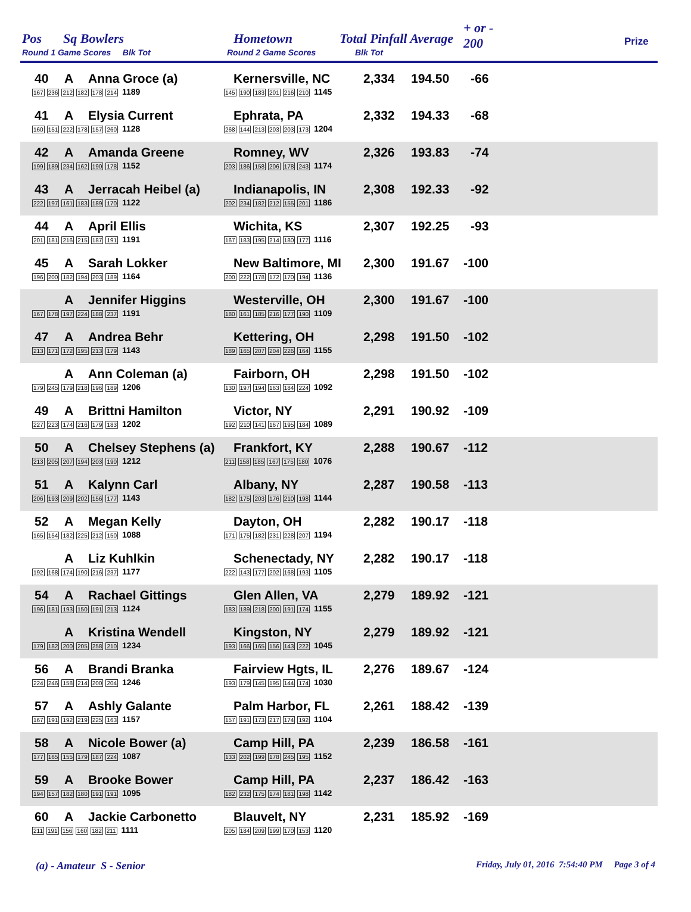Pos Sq Bowlers
Round 1 Game Scores Blk Tot
Hometown
Round 2 Game Scores
Total Pinfall Average
Blk Tot
+ or -
200 Prize
40 A Anna Groce (a) Kernersville, NC 2,334 194.50 -66
167 236 212 182 178 214 1189 145 190 183 201 216 210 1145
41 A Elysia Current Ephrata, PA 2,332 194.33 -68
160 151 222 178 157 260 1128 268 144 213 203 203 173 1204
42 A Amanda Greene Romney, WV 2,326 193.83 -74
199 189 234 162 190 178 1152 203 186 158 206 178 243 1174
43 A Jerracah Heibel (a) Indianapolis, IN 2,308 192.33 -92
222 197 161 183 189 170 1122 202 234 182 212 155 201 1186
44 A April Ellis Wichita, KS 2,307 192.25 -93
201 181 216 215 187 191 1191 167 183 195 214 180 177 1116
45 A Sarah Lokker New Baltimore, MI 2,300 191.67 -100
196 200 182 194 203 189 1164 200 222 178 172 170 194 1136
A Jennifer Higgins Westerville, OH 2,300 191.67 -100
167 178 197 224 188 237 1191 180 161 185 216 177 190 1109
47 A Andrea Behr Kettering, OH 2,298 191.50 -102
213 171 172 195 213 179 1143 189 165 207 204 226 164 1155
A Ann Coleman (a) Fairborn, OH 2,298 191.50 -102
179 245 179 218 196 189 1206 130 197 194 163 184 224 1092
49 A Brittni Hamilton Victor, NY 2,291 190.92 -109
227 223 174 216 179 183 1202 192 210 141 167 195 184 1089
50 A Chelsey Stephens (a) Frankfort, KY 2,288 190.67 -112
213 205 207 194 203 190 1212 211 158 185 167 175 180 1076
51 A Kalynn Carl Albany, NY 2,287 190.58 -113
206 193 209 202 156 177 1143 182 175 203 176 210 198 1144
52 A Megan Kelly Dayton, OH 2,282 190.17 -118
165 154 182 225 212 150 1088 171 175 182 231 228 207 1194
A Liz Kuhlkin Schenectady, NY 2,282 190.17 -118
192 168 174 190 216 237 1177 222 143 177 202 168 193 1105
54 A Rachael Gittings Glen Allen, VA 2,279 189.92 -121
196 181 193 150 191 213 1124 183 189 218 200 191 174 1155
A Kristina Wendell Kingston, NY 2,279 189.92 -121
179 182 200 205 258 210 1234 193 166 165 156 143 222 1045
56 A Brandi Branka Fairview Hgts, IL 2,276 189.67 -124
224 246 158 214 200 204 1246 193 179 145 195 144 174 1030
57 A Ashly Galante Palm Harbor, FL 2,261 188.42 -139
167 191 192 219 225 163 1157 157 191 173 217 174 192 1104
58 A Nicole Bower (a) Camp Hill, PA 2,239 186.58 -161
177 165 155 179 187 224 1087 133 202 199 178 245 195 1152
59 A Brooke Bower Camp Hill, PA 2,237 186.42 -163
194 157 182 180 191 191 1095 182 232 175 174 181 198 1142
60 A Jackie Carbonetto Blauvelt, NY 2,231 185.92 -169
211 191 156 160 182 211 1111 205 184 209 199 170 153 1120
(a) - Amateur S - Senior Friday, July 01, 2016 7:54:40 PM Page 3 of 4